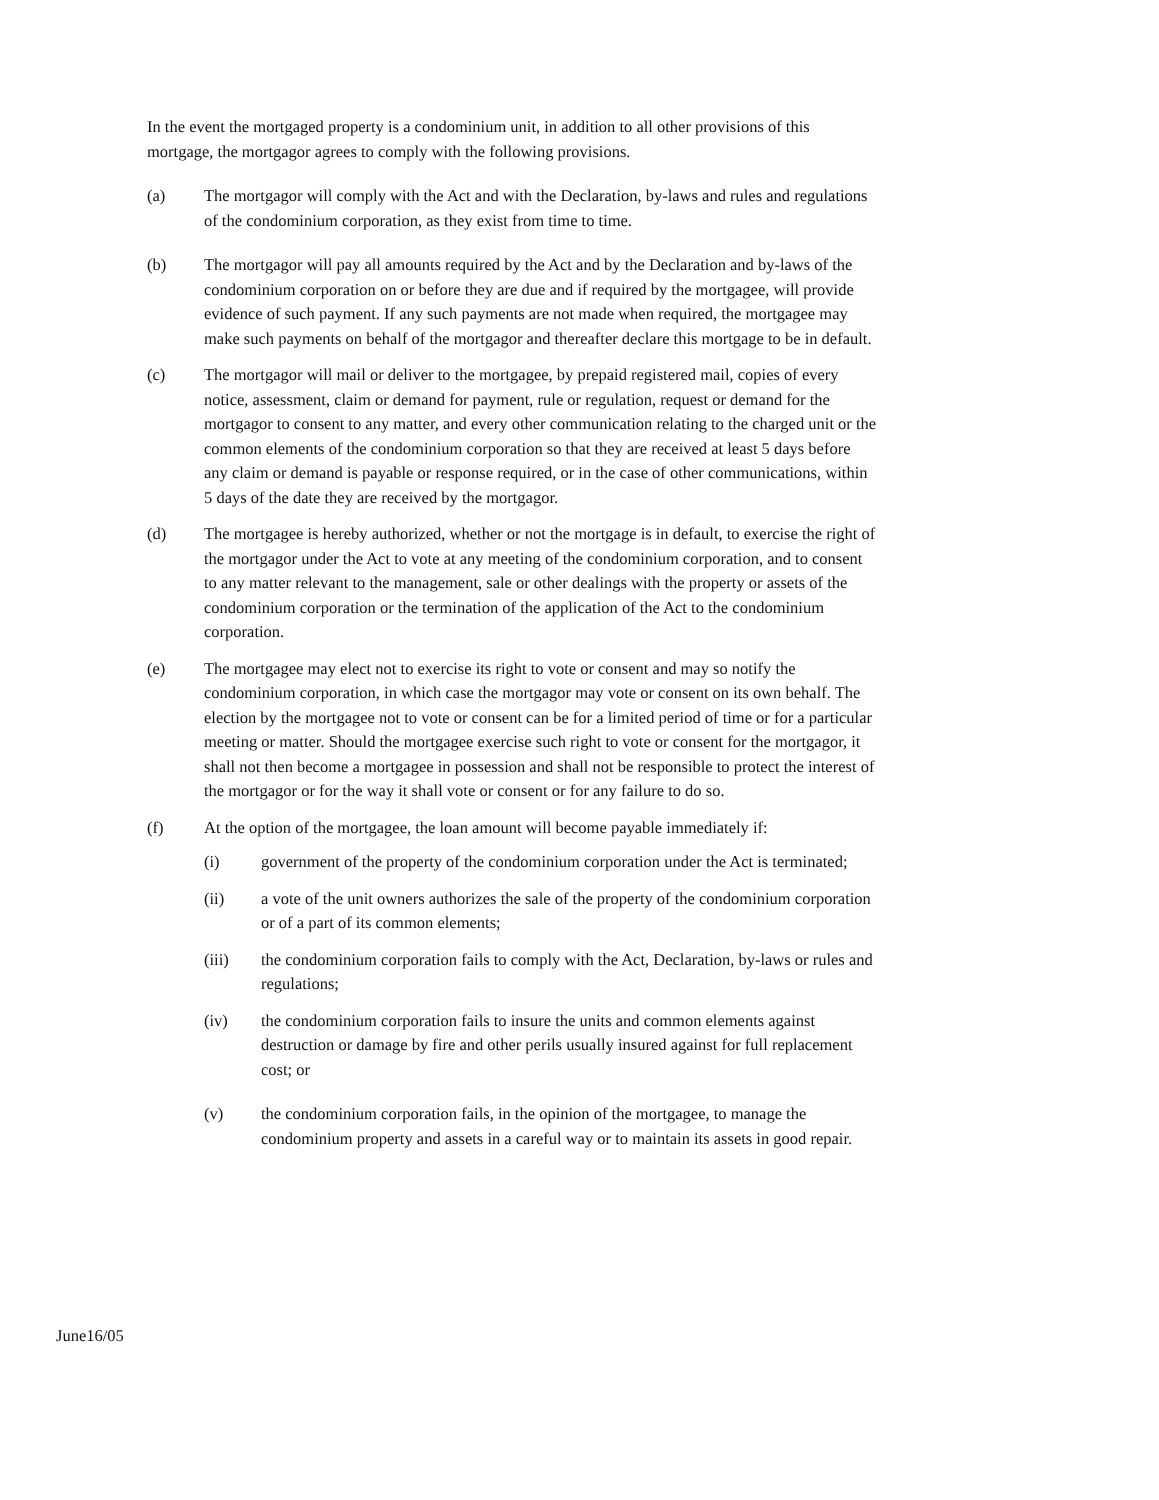In the event the mortgaged property is a condominium unit, in addition to all other provisions of this mortgage, the mortgagor agrees to comply with the following provisions.
(a) The mortgagor will comply with the Act and with the Declaration, by-laws and rules and regulations of the condominium corporation, as they exist from time to time.
(b) The mortgagor will pay all amounts required by the Act and by the Declaration and by-laws of the condominium corporation on or before they are due and if required by the mortgagee, will provide evidence of such payment. If any such payments are not made when required, the mortgagee may make such payments on behalf of the mortgagor and thereafter declare this mortgage to be in default.
(c) The mortgagor will mail or deliver to the mortgagee, by prepaid registered mail, copies of every notice, assessment, claim or demand for payment, rule or regulation, request or demand for the mortgagor to consent to any matter, and every other communication relating to the charged unit or the common elements of the condominium corporation so that they are received at least 5 days before any claim or demand is payable or response required, or in the case of other communications, within 5 days of the date they are received by the mortgagor.
(d) The mortgagee is hereby authorized, whether or not the mortgage is in default, to exercise the right of the mortgagor under the Act to vote at any meeting of the condominium corporation, and to consent to any matter relevant to the management, sale or other dealings with the property or assets of the condominium corporation or the termination of the application of the Act to the condominium corporation.
(e) The mortgagee may elect not to exercise its right to vote or consent and may so notify the condominium corporation, in which case the mortgagor may vote or consent on its own behalf. The election by the mortgagee not to vote or consent can be for a limited period of time or for a particular meeting or matter. Should the mortgagee exercise such right to vote or consent for the mortgagor, it shall not then become a mortgagee in possession and shall not be responsible to protect the interest of the mortgagor or for the way it shall vote or consent or for any failure to do so.
(f) At the option of the mortgagee, the loan amount will become payable immediately if:
(i) government of the property of the condominium corporation under the Act is terminated;
(ii) a vote of the unit owners authorizes the sale of the property of the condominium corporation or of a part of its common elements;
(iii) the condominium corporation fails to comply with the Act, Declaration, by-laws or rules and regulations;
(iv) the condominium corporation fails to insure the units and common elements against destruction or damage by fire and other perils usually insured against for full replacement cost; or
(v) the condominium corporation fails, in the opinion of the mortgagee, to manage the condominium property and assets in a careful way or to maintain its assets in good repair.
June16/05